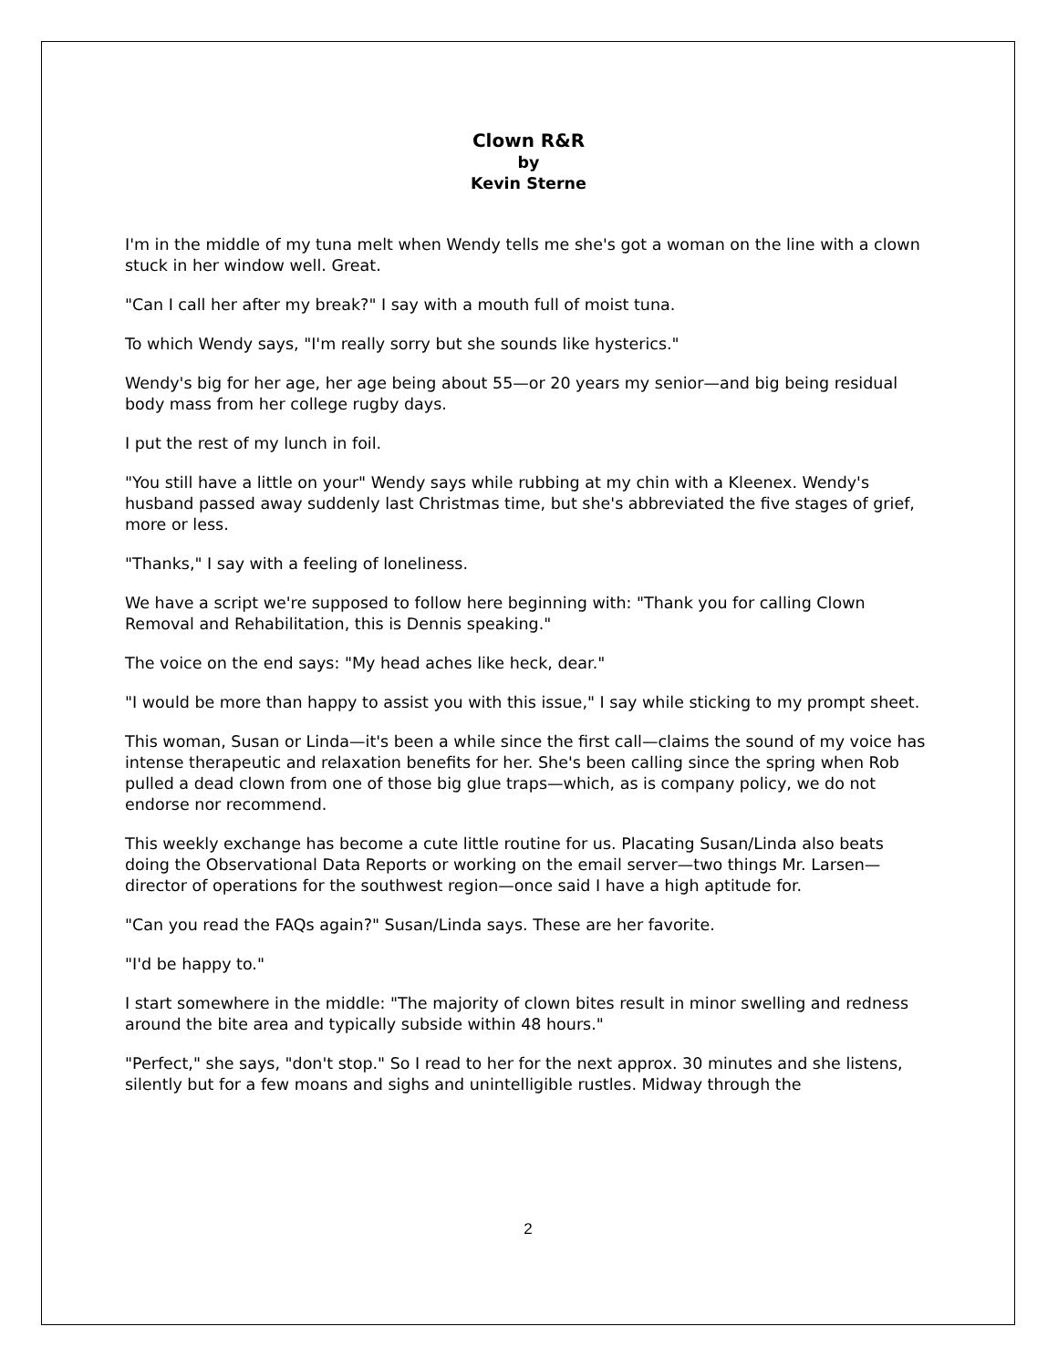Clown R&R
by
Kevin Sterne
I'm in the middle of my tuna melt when Wendy tells me she's got a woman on the line with a clown stuck in her window well. Great.
"Can I call her after my break?" I say with a mouth full of moist tuna.
To which Wendy says, "I'm really sorry but she sounds like hysterics."
Wendy's big for her age, her age being about 55—or 20 years my senior—and big being residual body mass from her college rugby days.
I put the rest of my lunch in foil.
"You still have a little on your" Wendy says while rubbing at my chin with a Kleenex. Wendy's husband passed away suddenly last Christmas time, but she's abbreviated the five stages of grief, more or less.
"Thanks," I say with a feeling of loneliness.
We have a script we're supposed to follow here beginning with: "Thank you for calling Clown Removal and Rehabilitation, this is Dennis speaking."
The voice on the end says: "My head aches like heck, dear."
"I would be more than happy to assist you with this issue," I say while sticking to my prompt sheet.
This woman, Susan or Linda—it's been a while since the first call—claims the sound of my voice has intense therapeutic and relaxation benefits for her. She's been calling since the spring when Rob pulled a dead clown from one of those big glue traps—which, as is company policy, we do not endorse nor recommend.
This weekly exchange has become a cute little routine for us. Placating Susan/Linda also beats doing the Observational Data Reports or working on the email server—two things Mr. Larsen—director of operations for the southwest region—once said I have a high aptitude for.
"Can you read the FAQs again?" Susan/Linda says. These are her favorite.
"I'd be happy to."
I start somewhere in the middle: "The majority of clown bites result in minor swelling and redness around the bite area and typically subside within 48 hours."
"Perfect," she says, "don't stop." So I read to her for the next approx. 30 minutes and she listens, silently but for a few moans and sighs and unintelligible rustles. Midway through the
2